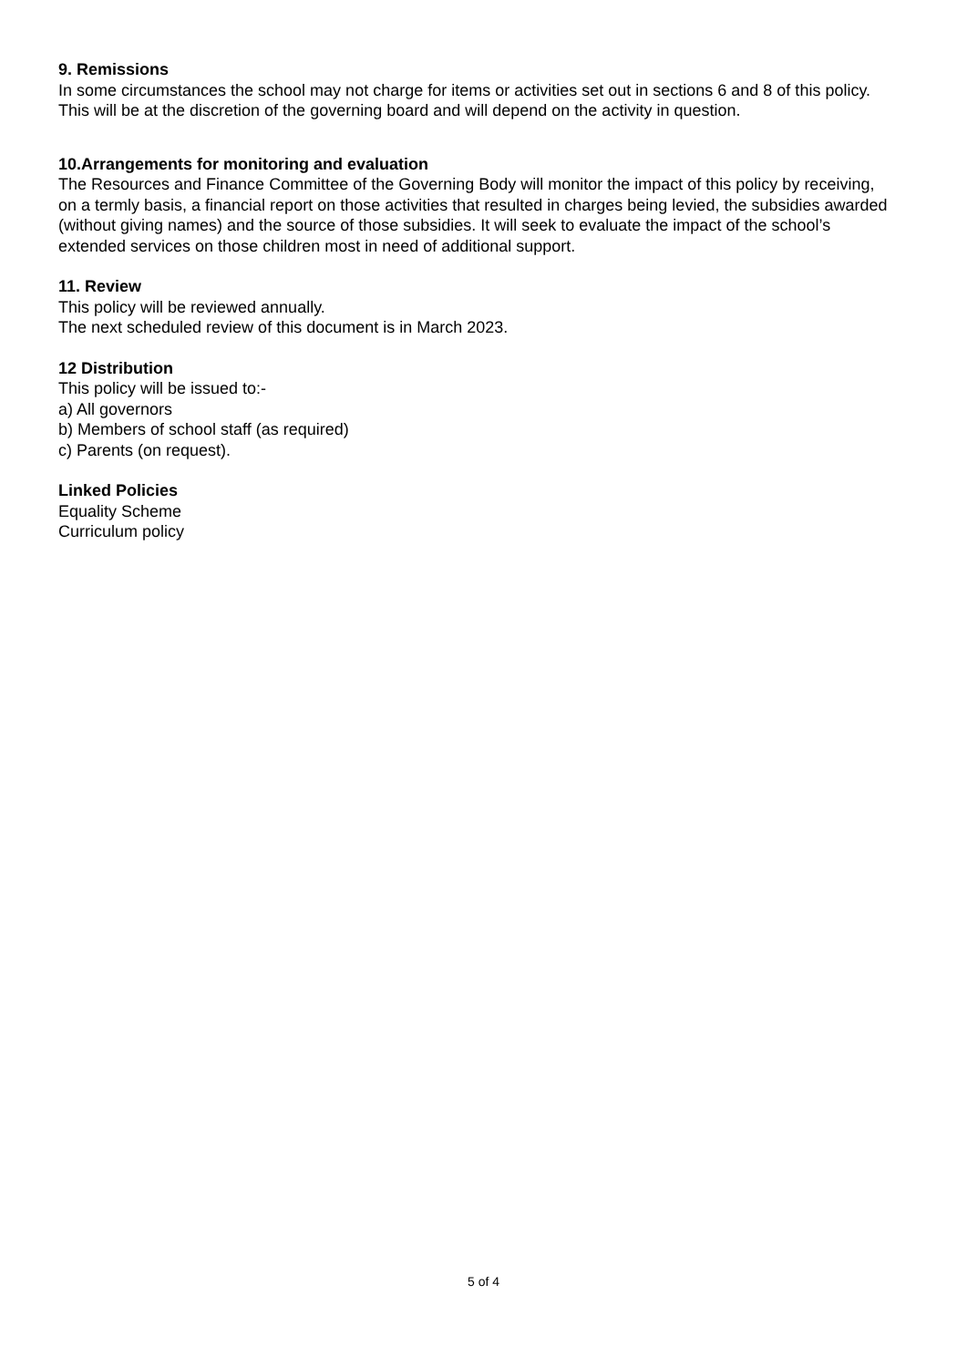9. Remissions
In some circumstances the school may not charge for items or activities set out in sections 6 and 8 of this policy. This will be at the discretion of the governing board and will depend on the activity in question.
10.Arrangements for monitoring and evaluation
The Resources and Finance Committee of the Governing Body will monitor the impact of this policy by receiving, on a termly basis, a financial report on those activities that resulted in charges being levied, the subsidies awarded (without giving names) and the source of those subsidies. It will seek to evaluate the impact of the school’s extended services on those children most in need of additional support.
11. Review
This policy will be reviewed annually.
The next scheduled review of this document is in March 2023.
12 Distribution
This policy will be issued to:-
a) All governors
b) Members of school staff (as required)
c) Parents (on request).
Linked Policies
Equality Scheme
Curriculum policy
5 of 4